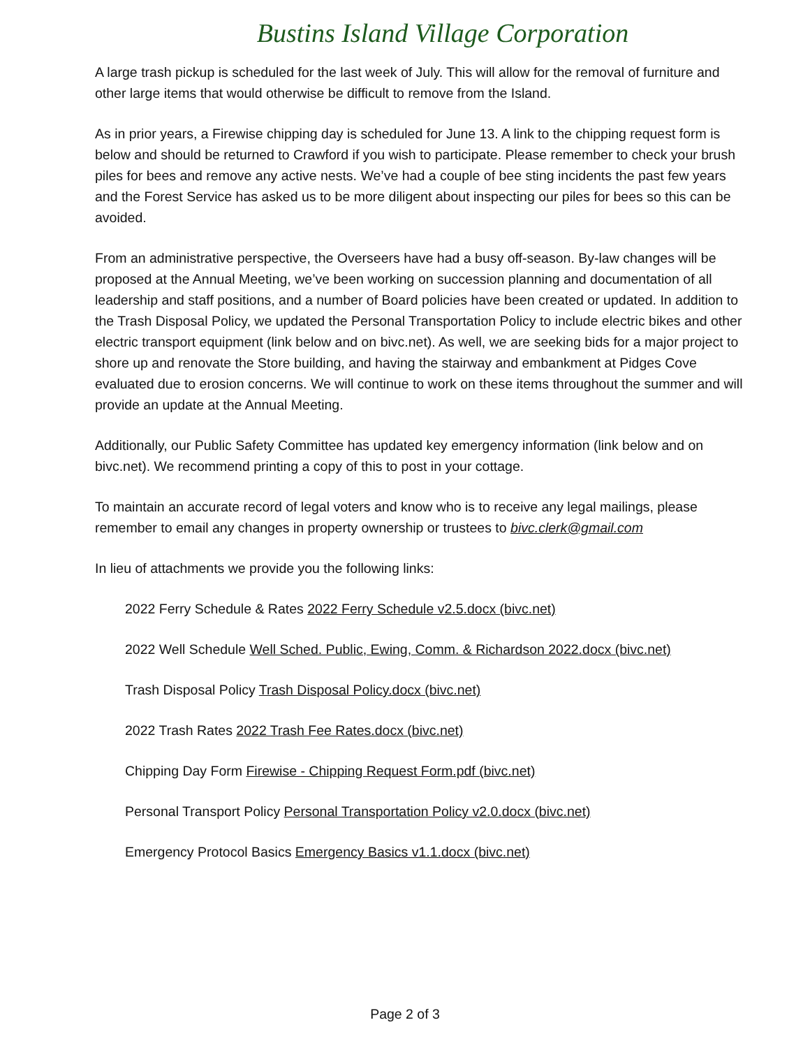Bustins Island Village Corporation
A large trash pickup is scheduled for the last week of July. This will allow for the removal of furniture and other large items that would otherwise be difficult to remove from the Island.
As in prior years, a Firewise chipping day is scheduled for June 13. A link to the chipping request form is below and should be returned to Crawford if you wish to participate. Please remember to check your brush piles for bees and remove any active nests. We’ve had a couple of bee sting incidents the past few years and the Forest Service has asked us to be more diligent about inspecting our piles for bees so this can be avoided.
From an administrative perspective, the Overseers have had a busy off-season. By-law changes will be proposed at the Annual Meeting, we’ve been working on succession planning and documentation of all leadership and staff positions, and a number of Board policies have been created or updated. In addition to the Trash Disposal Policy, we updated the Personal Transportation Policy to include electric bikes and other electric transport equipment (link below and on bivc.net). As well, we are seeking bids for a major project to shore up and renovate the Store building, and having the stairway and embankment at Pidges Cove evaluated due to erosion concerns. We will continue to work on these items throughout the summer and will provide an update at the Annual Meeting.
Additionally, our Public Safety Committee has updated key emergency information (link below and on bivc.net). We recommend printing a copy of this to post in your cottage.
To maintain an accurate record of legal voters and know who is to receive any legal mailings, please remember to email any changes in property ownership or trustees to bivc.clerk@gmail.com
In lieu of attachments we provide you the following links:
2022 Ferry Schedule & Rates 2022 Ferry Schedule v2.5.docx (bivc.net)
2022 Well Schedule Well Sched. Public, Ewing, Comm. & Richardson 2022.docx (bivc.net)
Trash Disposal Policy Trash Disposal Policy.docx (bivc.net)
2022 Trash Rates 2022 Trash Fee Rates.docx (bivc.net)
Chipping Day Form Firewise - Chipping Request Form.pdf (bivc.net)
Personal Transport Policy Personal Transportation Policy v2.0.docx (bivc.net)
Emergency Protocol Basics Emergency Basics v1.1.docx (bivc.net)
Page 2 of 3